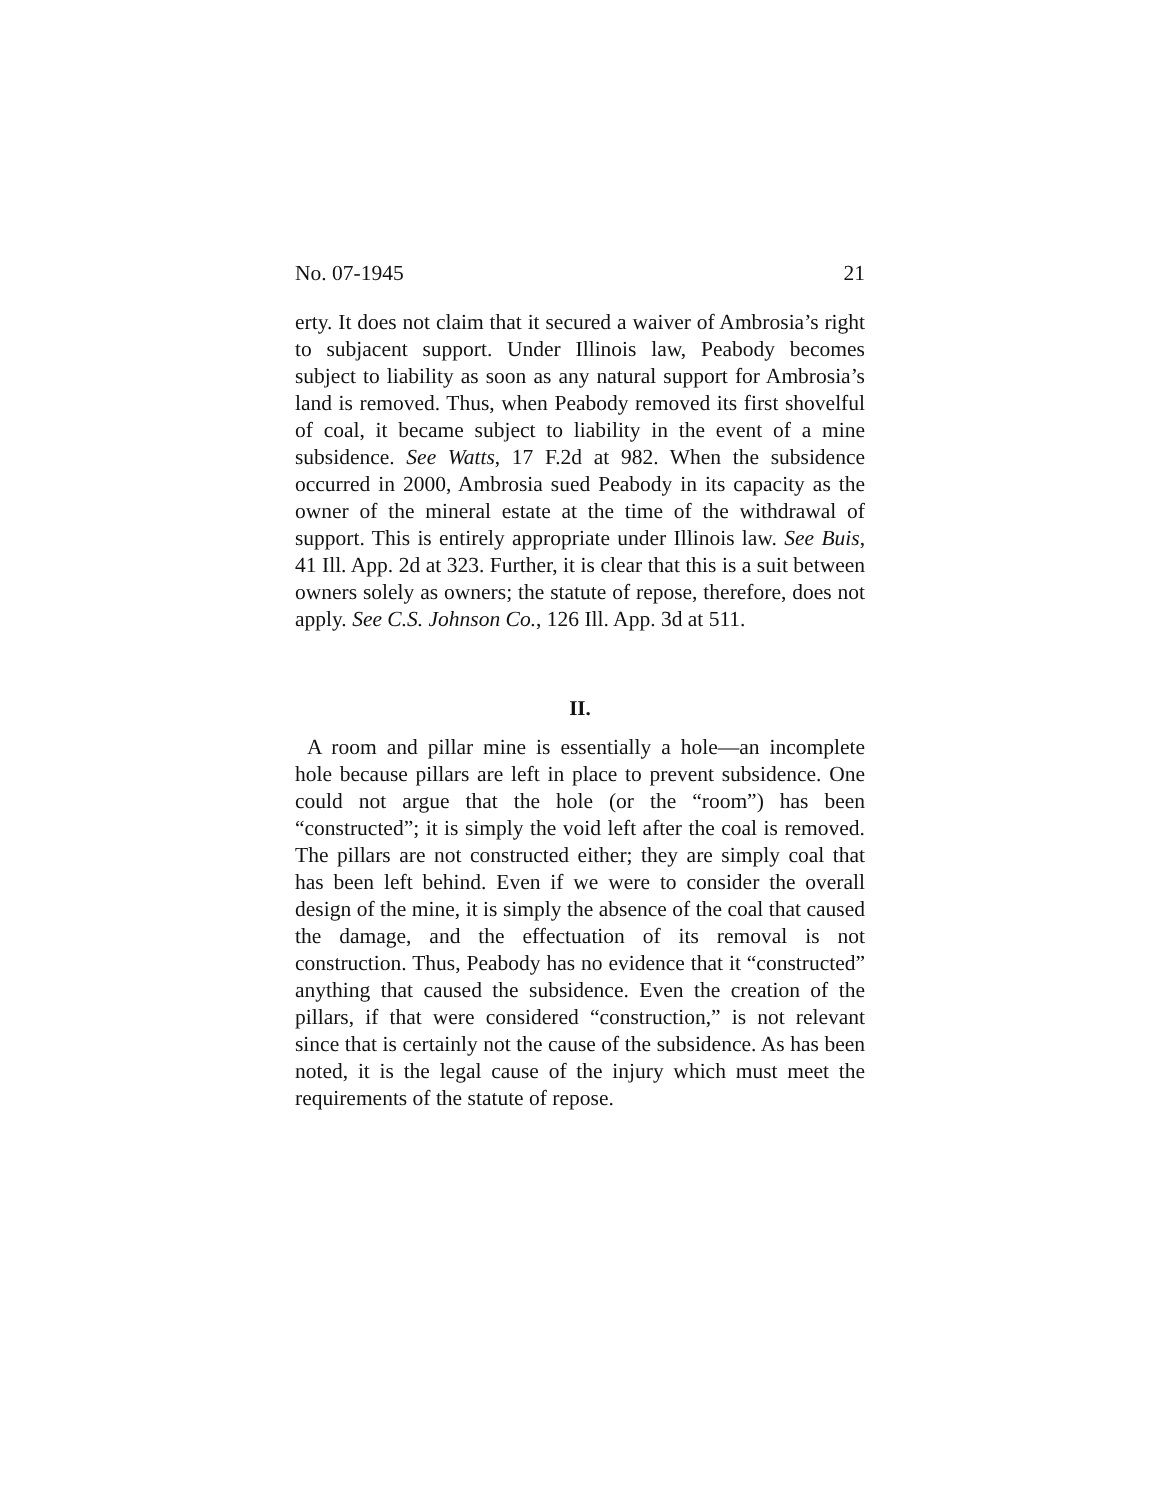No. 07-1945 21
erty. It does not claim that it secured a waiver of Ambrosia’s right to subjacent support. Under Illinois law, Peabody becomes subject to liability as soon as any natural support for Ambrosia’s land is removed. Thus, when Peabody removed its first shovelful of coal, it became subject to liability in the event of a mine subsidence. See Watts, 17 F.2d at 982. When the subsidence occurred in 2000, Ambrosia sued Peabody in its capacity as the owner of the mineral estate at the time of the withdrawal of support. This is entirely appropriate under Illinois law. See Buis, 41 Ill. App. 2d at 323. Further, it is clear that this is a suit between owners solely as owners; the statute of repose, therefore, does not apply. See C.S. Johnson Co., 126 Ill. App. 3d at 511.
II.
A room and pillar mine is essentially a hole—an incomplete hole because pillars are left in place to prevent subsidence. One could not argue that the hole (or the “room”) has been “constructed”; it is simply the void left after the coal is removed. The pillars are not constructed either; they are simply coal that has been left behind. Even if we were to consider the overall design of the mine, it is simply the absence of the coal that caused the damage, and the effectuation of its removal is not construction. Thus, Peabody has no evidence that it “constructed” anything that caused the subsidence. Even the creation of the pillars, if that were considered “construction,” is not relevant since that is certainly not the cause of the subsidence. As has been noted, it is the legal cause of the injury which must meet the requirements of the statute of repose.